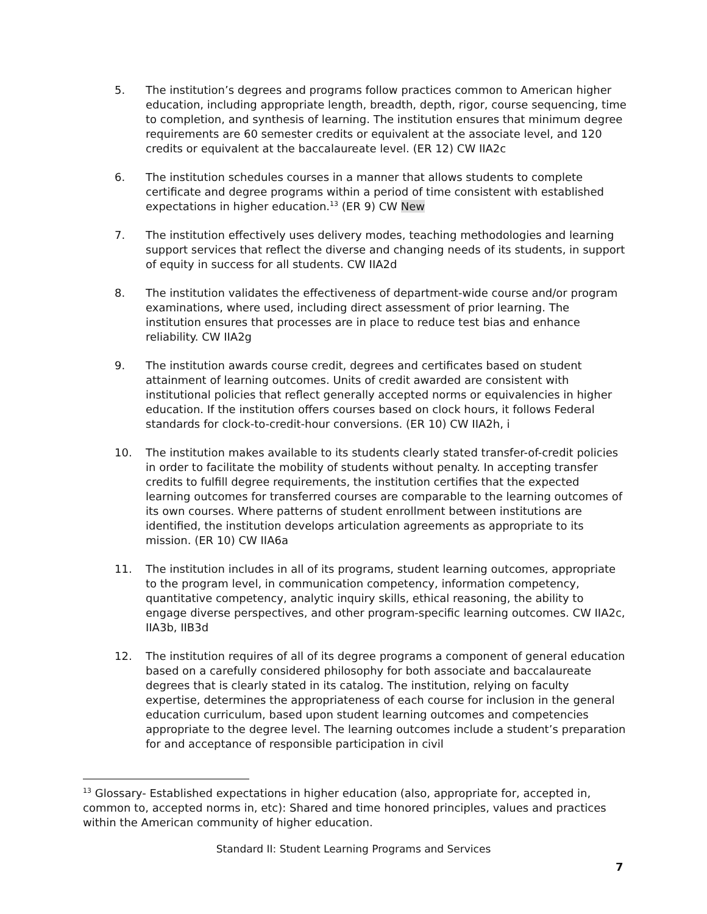5. The institution’s degrees and programs follow practices common to American higher education, including appropriate length, breadth, depth, rigor, course sequencing, time to completion, and synthesis of learning. The institution ensures that minimum degree requirements are 60 semester credits or equivalent at the associate level, and 120 credits or equivalent at the baccalaureate level. (ER 12) CW IIA2c
6. The institution schedules courses in a manner that allows students to complete certificate and degree programs within a period of time consistent with established expectations in higher education.<sup>13</sup> (ER 9) CW New
7. The institution effectively uses delivery modes, teaching methodologies and learning support services that reflect the diverse and changing needs of its students, in support of equity in success for all students. CW IIA2d
8. The institution validates the effectiveness of department-wide course and/or program examinations, where used, including direct assessment of prior learning. The institution ensures that processes are in place to reduce test bias and enhance reliability. CW IIA2g
9. The institution awards course credit, degrees and certificates based on student attainment of learning outcomes. Units of credit awarded are consistent with institutional policies that reflect generally accepted norms or equivalencies in higher education. If the institution offers courses based on clock hours, it follows Federal standards for clock-to-credit-hour conversions. (ER 10) CW IIA2h, i
10. The institution makes available to its students clearly stated transfer-of-credit policies in order to facilitate the mobility of students without penalty. In accepting transfer credits to fulfill degree requirements, the institution certifies that the expected learning outcomes for transferred courses are comparable to the learning outcomes of its own courses. Where patterns of student enrollment between institutions are identified, the institution develops articulation agreements as appropriate to its mission. (ER 10) CW IIA6a
11. The institution includes in all of its programs, student learning outcomes, appropriate to the program level, in communication competency, information competency, quantitative competency, analytic inquiry skills, ethical reasoning, the ability to engage diverse perspectives, and other program-specific learning outcomes. CW IIA2c, IIA3b, IIB3d
12. The institution requires of all of its degree programs a component of general education based on a carefully considered philosophy for both associate and baccalaureate degrees that is clearly stated in its catalog. The institution, relying on faculty expertise, determines the appropriateness of each course for inclusion in the general education curriculum, based upon student learning outcomes and competencies appropriate to the degree level. The learning outcomes include a student’s preparation for and acceptance of responsible participation in civil
<sup>13</sup> Glossary- Established expectations in higher education (also, appropriate for, accepted in, common to, accepted norms in, etc): Shared and time honored principles, values and practices within the American community of higher education.
Standard II: Student Learning Programs and Services
7